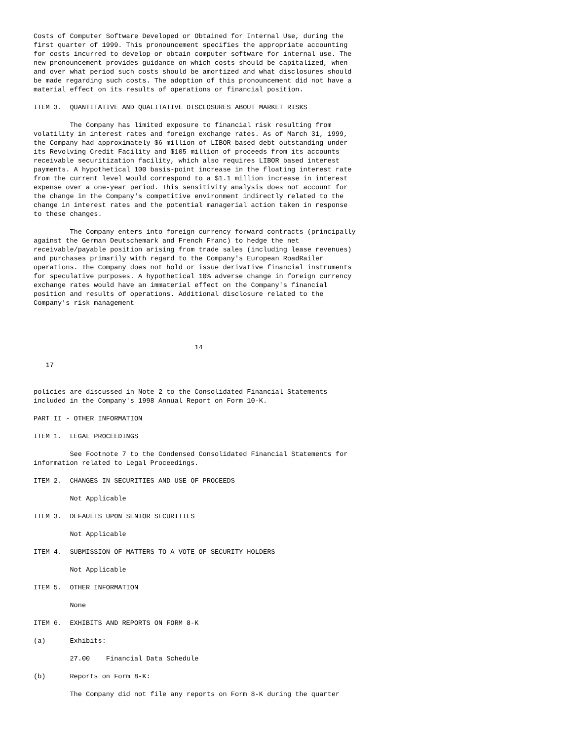Costs of Computer Software Developed or Obtained for Internal Use, during the
first quarter of 1999. This pronouncement specifies the appropriate accounting
for costs incurred to develop or obtain computer software for internal use. The
new pronouncement provides guidance on which costs should be capitalized, when
and over what period such costs should be amortized and what disclosures should
be made regarding such costs. The adoption of this pronouncement did not have a
material effect on its results of operations or financial position.

ITEM 3.  QUANTITATIVE AND QUALITATIVE DISCLOSURES ABOUT MARKET RISKS

         The Company has limited exposure to financial risk resulting from
volatility in interest rates and foreign exchange rates. As of March 31, 1999,
the Company had approximately $6 million of LIBOR based debt outstanding under
its Revolving Credit Facility and $105 million of proceeds from its accounts
receivable securitization facility, which also requires LIBOR based interest
payments. A hypothetical 100 basis-point increase in the floating interest rate
from the current level would correspond to a $1.1 million increase in interest
expense over a one-year period. This sensitivity analysis does not account for
the change in the Company's competitive environment indirectly related to the
change in interest rates and the potential managerial action taken in response
to these changes.

         The Company enters into foreign currency forward contracts (principally
against the German Deutschemark and French Franc) to hedge the net
receivable/payable position arising from trade sales (including lease revenues)
and purchases primarily with regard to the Company's European RoadRailer
operations. The Company does not hold or issue derivative financial instruments
for speculative purposes. A hypothetical 10% adverse change in foreign currency
exchange rates would have an immaterial effect on the Company's financial
position and results of operations. Additional disclosure related to the
Company's risk management




                                        14

   17


policies are discussed in Note 2 to the Consolidated Financial Statements
included in the Company's 1998 Annual Report on Form 10-K.

PART II - OTHER INFORMATION

ITEM 1.  LEGAL PROCEEDINGS

         See Footnote 7 to the Condensed Consolidated Financial Statements for
information related to Legal Proceedings.

ITEM 2.  CHANGES IN SECURITIES AND USE OF PROCEEDS

         Not Applicable

ITEM 3.  DEFAULTS UPON SENIOR SECURITIES

         Not Applicable

ITEM 4.  SUBMISSION OF MATTERS TO A VOTE OF SECURITY HOLDERS

         Not Applicable

ITEM 5.  OTHER INFORMATION

         None

ITEM 6.  EXHIBITS AND REPORTS ON FORM 8-K

(a)      Exhibits:

         27.00    Financial Data Schedule

(b)      Reports on Form 8-K:

         The Company did not file any reports on Form 8-K during the quarter